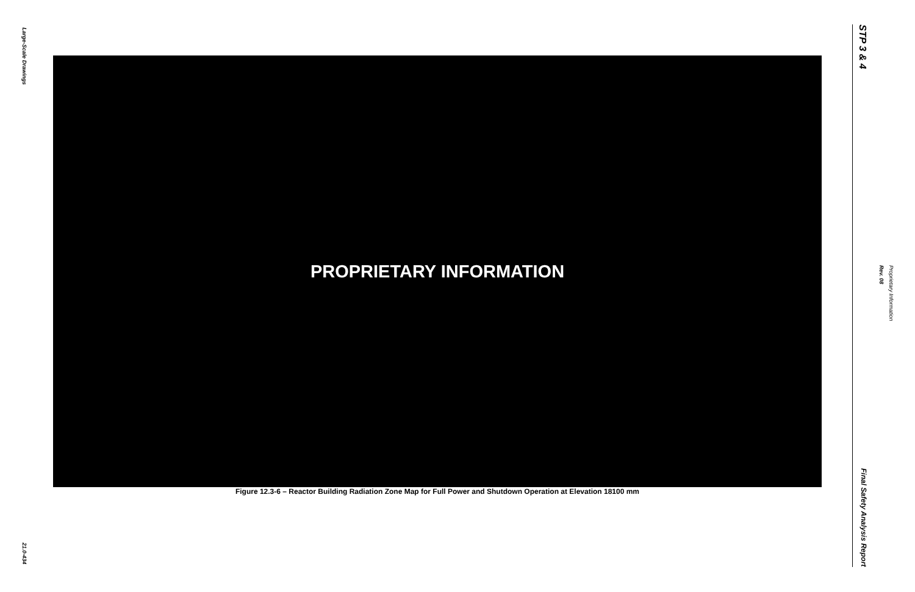Large-Scale Drawings
21.0-434
PROPRIETARY INFORMATION
Figure 12.3-6 – Reactor Building Radiation Zone Map for Full Power and Shutdown Operation at Elevation 18100 mm
STP 3 & 4
Final Safety Analysis Report
Proprietary Information
Rev. 08